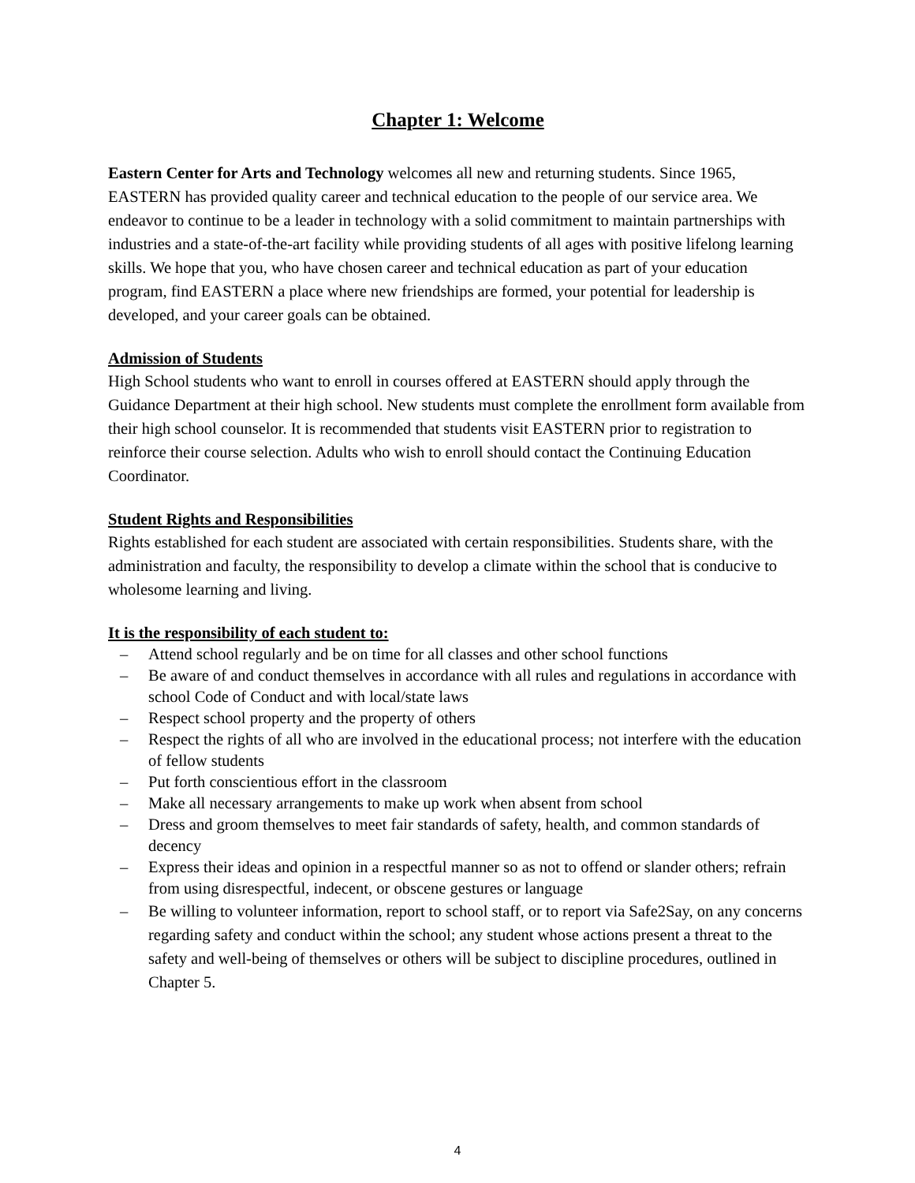Chapter 1: Welcome
Eastern Center for Arts and Technology welcomes all new and returning students. Since 1965, EASTERN has provided quality career and technical education to the people of our service area. We endeavor to continue to be a leader in technology with a solid commitment to maintain partnerships with industries and a state-of-the-art facility while providing students of all ages with positive lifelong learning skills. We hope that you, who have chosen career and technical education as part of your education program, find EASTERN a place where new friendships are formed, your potential for leadership is developed, and your career goals can be obtained.
Admission of Students
High School students who want to enroll in courses offered at EASTERN should apply through the Guidance Department at their high school. New students must complete the enrollment form available from their high school counselor. It is recommended that students visit EASTERN prior to registration to reinforce their course selection. Adults who wish to enroll should contact the Continuing Education Coordinator.
Student Rights and Responsibilities
Rights established for each student are associated with certain responsibilities. Students share, with the administration and faculty, the responsibility to develop a climate within the school that is conducive to wholesome learning and living.
It is the responsibility of each student to:
– Attend school regularly and be on time for all classes and other school functions
– Be aware of and conduct themselves in accordance with all rules and regulations in accordance with school Code of Conduct and with local/state laws
– Respect school property and the property of others
– Respect the rights of all who are involved in the educational process; not interfere with the education of fellow students
– Put forth conscientious effort in the classroom
– Make all necessary arrangements to make up work when absent from school
– Dress and groom themselves to meet fair standards of safety, health, and common standards of decency
– Express their ideas and opinion in a respectful manner so as not to offend or slander others; refrain from using disrespectful, indecent, or obscene gestures or language
– Be willing to volunteer information, report to school staff, or to report via Safe2Say, on any concerns regarding safety and conduct within the school; any student whose actions present a threat to the safety and well-being of themselves or others will be subject to discipline procedures, outlined in Chapter 5.
4